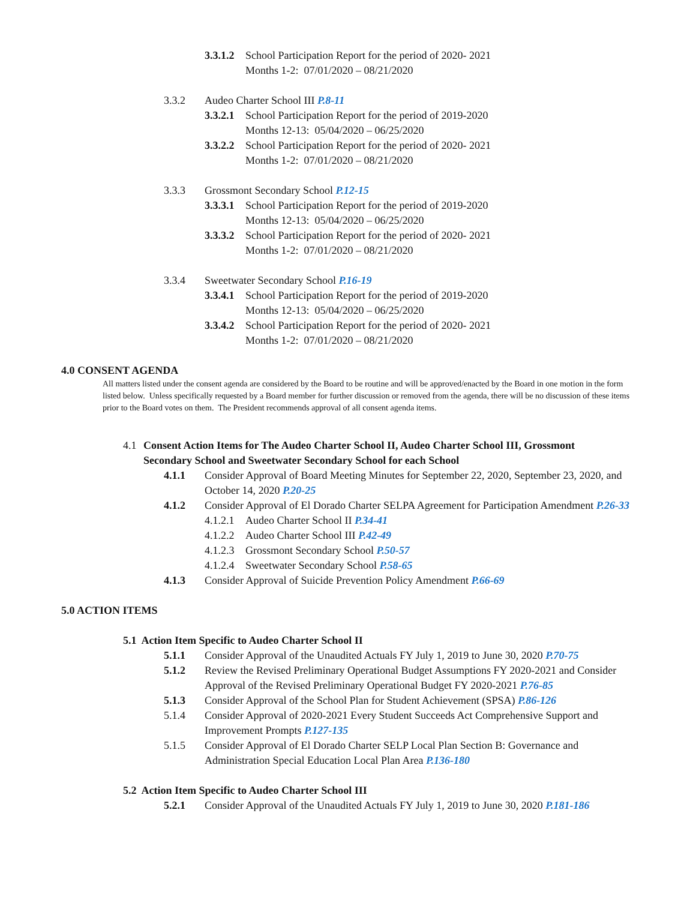3.3.1.2
School Participation Report for the period of 2020- 2021
Months 1-2: 07/01/2020 – 08/21/2020
3.3.2 Audeo Charter School III P.8-11
3.3.2.1
School Participation Report for the period of 2019-2020
Months 12-13: 05/04/2020 – 06/25/2020
3.3.2.2
School Participation Report for the period of 2020- 2021
Months 1-2: 07/01/2020 – 08/21/2020
3.3.3 Grossmont Secondary School P.12-15
3.3.3.1
School Participation Report for the period of 2019-2020
Months 12-13: 05/04/2020 – 06/25/2020
3.3.3.2
School Participation Report for the period of 2020- 2021
Months 1-2: 07/01/2020 – 08/21/2020
3.3.4 Sweetwater Secondary School P.16-19
3.3.4.1
School Participation Report for the period of 2019-2020
Months 12-13: 05/04/2020 – 06/25/2020
3.3.4.2
School Participation Report for the period of 2020- 2021
Months 1-2: 07/01/2020 – 08/21/2020
4.0 CONSENT AGENDA
All matters listed under the consent agenda are considered by the Board to be routine and will be approved/enacted by the Board in one motion in the form listed below. Unless specifically requested by a Board member for further discussion or removed from the agenda, there will be no discussion of these items prior to the Board votes on them. The President recommends approval of all consent agenda items.
4.1 Consent Action Items for The Audeo Charter School II, Audeo Charter School III, Grossmont Secondary School and Sweetwater Secondary School for each School
4.1.1 Consider Approval of Board Meeting Minutes for September 22, 2020, September 23, 2020, and October 14, 2020 P.20-25
4.1.2 Consider Approval of El Dorado Charter SELPA Agreement for Participation Amendment P.26-33
4.1.2.1
Audeo Charter School II P.34-41
4.1.2.2
Audeo Charter School III P.42-49
4.1.2.3
Grossmont Secondary School P.50-57
4.1.2.4
Sweetwater Secondary School P.58-65
4.1.3 Consider Approval of Suicide Prevention Policy Amendment P.66-69
5.0 ACTION ITEMS
5.1 Action Item Specific to Audeo Charter School II
5.1.1 Consider Approval of the Unaudited Actuals FY July 1, 2019 to June 30, 2020 P.70-75
5.1.2 Review the Revised Preliminary Operational Budget Assumptions FY 2020-2021 and Consider Approval of the Revised Preliminary Operational Budget FY 2020-2021 P.76-85
5.1.3 Consider Approval of the School Plan for Student Achievement (SPSA) P.86-126
5.1.4 Consider Approval of 2020-2021 Every Student Succeeds Act Comprehensive Support and Improvement Prompts P.127-135
5.1.5 Consider Approval of El Dorado Charter SELP Local Plan Section B: Governance and Administration Special Education Local Plan Area P.136-180
5.2 Action Item Specific to Audeo Charter School III
5.2.1 Consider Approval of the Unaudited Actuals FY July 1, 2019 to June 30, 2020 P.181-186